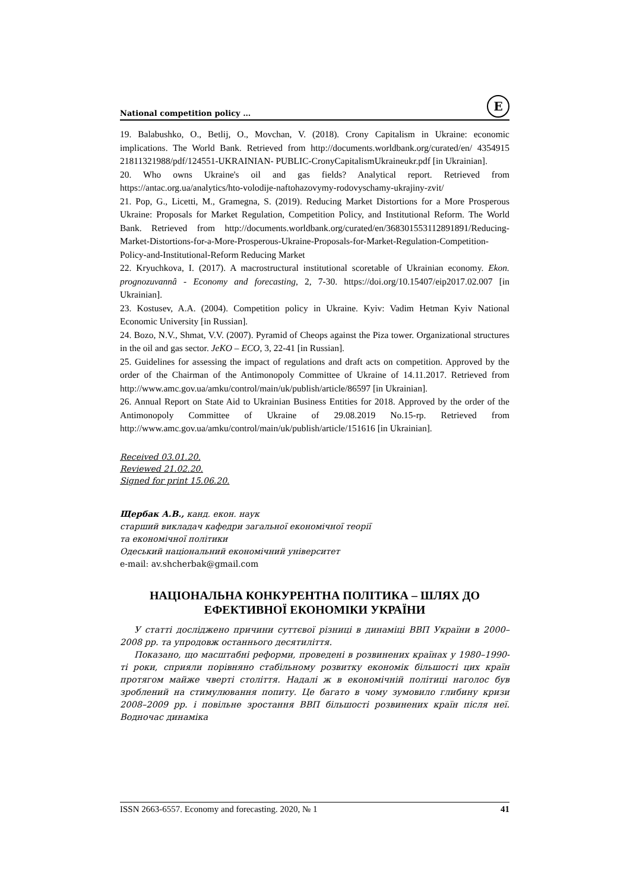National competition policy … Е
19. Balabushko, O., Betlij, O., Movchan, V. (2018). Crony Capitalism in Ukraine: economic implications. The World Bank. Retrieved from http://documents.worldbank.org/curated/en/ 4354915 21811321988/pdf/124551-UKRAINIAN- PUBLIC-CronyCapitalismUkraineukr.pdf [in Ukrainian].
20. Who owns Ukraine's oil and gas fields? Analytical report. Retrieved from https://antac.org.ua/analytics/hto-volodije-naftohazovymy-rodovyschamy-ukrajiny-zvit/
21. Pop, G., Licetti, M., Gramegna, S. (2019). Reducing Market Distortions for a More Prosperous Ukraine: Proposals for Market Regulation, Competition Policy, and Institutional Reform. The World Bank. Retrieved from http://documents.worldbank.org/curated/en/368301553112891891/Reducing-Market-Distortions-for-a-More-Prosperous-Ukraine-Proposals-for-Market-Regulation-Competition-Policy-and-Institutional-Reform Reducing Market
22. Kryuchkova, I. (2017). A macrostructural institutional scoretable of Ukrainian economy. Ekon. prognozuvannâ - Economy and forecasting, 2, 7-30. https://doi.org/10.15407/eip2017.02.007 [in Ukrainian].
23. Kostusev, A.A. (2004). Competition policy in Ukraine. Kyiv: Vadim Hetman Kyiv National Economic University [in Russian].
24. Bozo, N.V., Shmat, V.V. (2007). Pyramid of Cheops against the Piza tower. Organizational structures in the oil and gas sector. JeKO – ECO, 3, 22-41 [in Russian].
25. Guidelines for assessing the impact of regulations and draft acts on competition. Approved by the order of the Chairman of the Antimonopoly Committee of Ukraine of 14.11.2017. Retrieved from http://www.amc.gov.ua/amku/control/main/uk/publish/article/86597 [in Ukrainian].
26. Annual Report on State Aid to Ukrainian Business Entities for 2018. Approved by the order of the Antimonopoly Committee of Ukraine of 29.08.2019 No.15-rp. Retrieved from http://www.amc.gov.ua/amku/control/main/uk/publish/article/151616 [in Ukrainian].
Received 03.01.20.
Reviewed 21.02.20.
Signed for print 15.06.20.
Щербак А.В., канд. екон. наук
старший викладач кафедри загальної економічної теорії
та економічної політики
Одеський національний економічний університет
e-mail: av.shcherbak@gmail.com
НАЦІОНАЛЬНА КОНКУРЕНТНА ПОЛІТИКА – ШЛЯХ ДО ЕФЕКТИВНОЇ ЕКОНОМІКИ УКРАЇНИ
У статті досліджено причини суттєвої різниці в динаміці ВВП України в 2000–2008 рр. та упродовж останнього десятиліття.
Показано, що масштабні реформи, проведені в розвинених країнах у 1980–1990-ті роки, сприяли порівняно стабільному розвитку економік більшості цих країн протягом майже чверті століття. Надалі ж в економічній політиці наголос був зроблений на стимулювання попиту. Це багато в чому зумовило глибину кризи 2008–2009 рр. і повільне зростання ВВП більшості розвинених країн після неї. Водночас динаміка
ISSN 2663-6557. Economy and forecasting. 2020, № 1 41